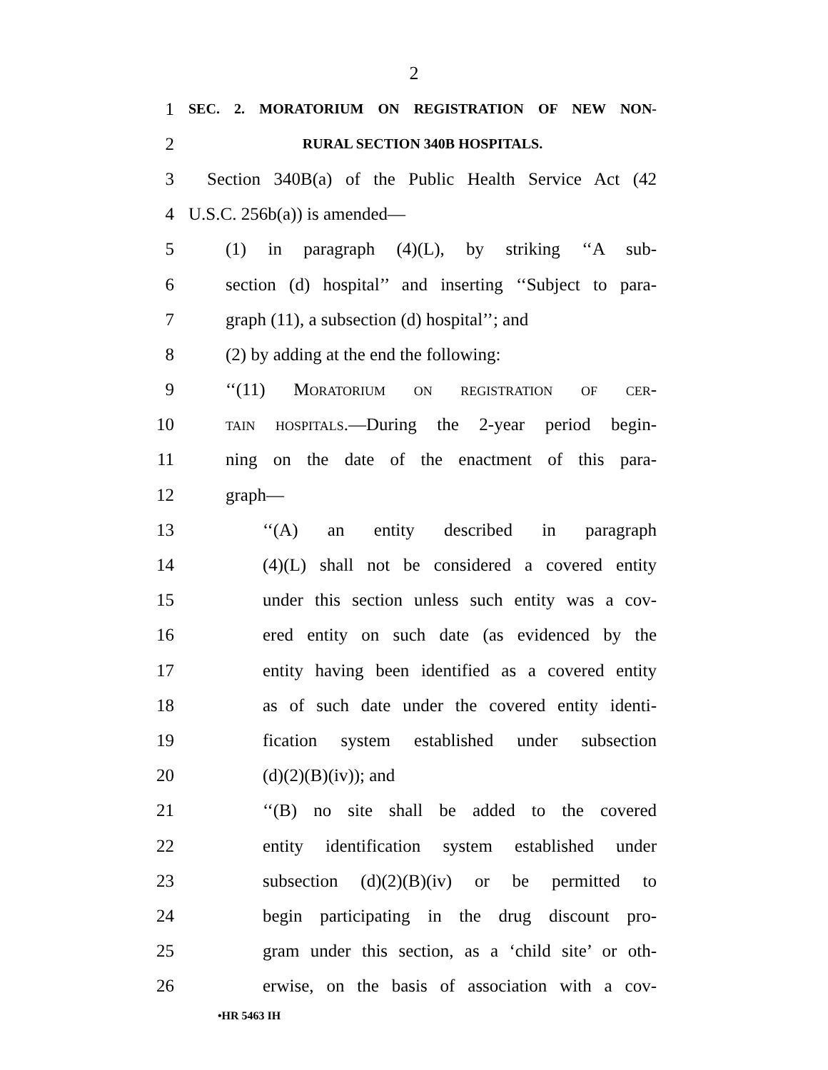2
1 SEC. 2. MORATORIUM ON REGISTRATION OF NEW NON-
2 RURAL SECTION 340B HOSPITALS.
3 Section 340B(a) of the Public Health Service Act (42
4 U.S.C. 256b(a)) is amended—
5 (1) in paragraph (4)(L), by striking ‘‘A sub-
6 section (d) hospital’’ and inserting ‘‘Subject to para-
7 graph (11), a subsection (d) hospital’’; and
8 (2) by adding at the end the following:
9 ‘‘(11) Moratorium on registration of cer-
10 tain hospitals.—During the 2-year period begin-
11 ning on the date of the enactment of this para-
12 graph—
13 ‘‘(A) an entity described in paragraph
14 (4)(L) shall not be considered a covered entity
15 under this section unless such entity was a cov-
16 ered entity on such date (as evidenced by the
17 entity having been identified as a covered entity
18 as of such date under the covered entity identi-
19 fication system established under subsection
20 (d)(2)(B)(iv)); and
21 ‘‘(B) no site shall be added to the covered
22 entity identification system established under
23 subsection (d)(2)(B)(iv) or be permitted to
24 begin participating in the drug discount pro-
25 gram under this section, as a ‘child site’ or oth-
26 erwise, on the basis of association with a cov-
•HR 5463 IH